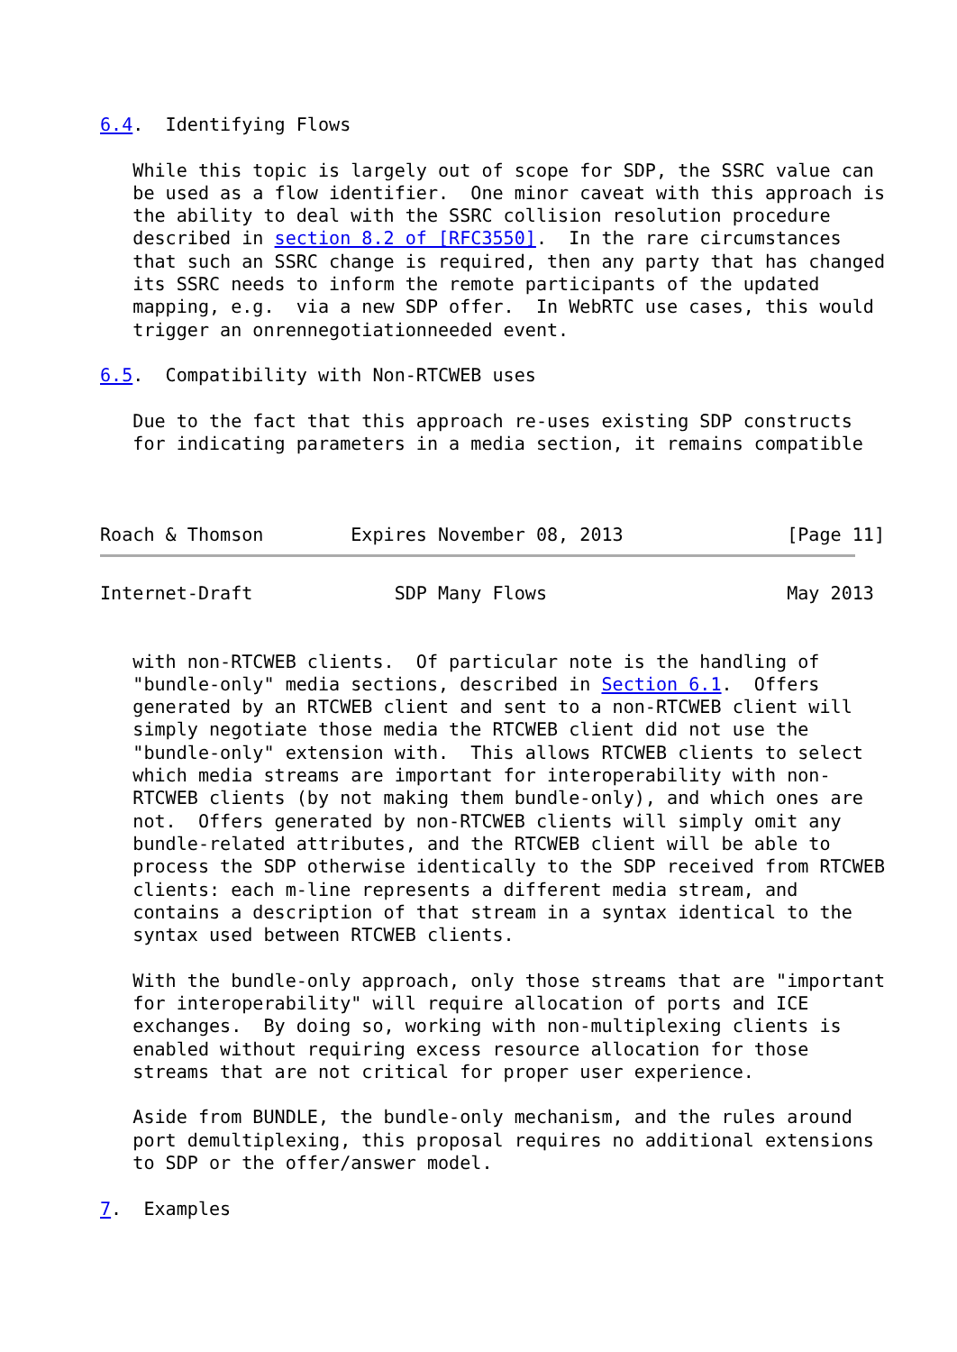6.4.  Identifying Flows

   While this topic is largely out of scope for SDP, the SSRC value can
   be used as a flow identifier.  One minor caveat with this approach is
   the ability to deal with the SSRC collision resolution procedure
   described in section 8.2 of [RFC3550].  In the rare circumstances
   that such an SSRC change is required, then any party that has changed
   its SSRC needs to inform the remote participants of the updated
   mapping, e.g.  via a new SDP offer.  In WebRTC use cases, this would
   trigger an onrennegotiationneeded event.

6.5.  Compatibility with Non-RTCWEB uses

   Due to the fact that this approach re-uses existing SDP constructs
   for indicating parameters in a media section, it remains compatible



Roach & Thomson        Expires November 08, 2013               [Page 11]
Internet-Draft             SDP Many Flows                      May 2013


   with non-RTCWEB clients.  Of particular note is the handling of
   "bundle-only" media sections, described in Section 6.1.  Offers
   generated by an RTCWEB client and sent to a non-RTCWEB client will
   simply negotiate those media the RTCWEB client did not use the
   "bundle-only" extension with.  This allows RTCWEB clients to select
   which media streams are important for interoperability with non-
   RTCWEB clients (by not making them bundle-only), and which ones are
   not.  Offers generated by non-RTCWEB clients will simply omit any
   bundle-related attributes, and the RTCWEB client will be able to
   process the SDP otherwise identically to the SDP received from RTCWEB
   clients: each m-line represents a different media stream, and
   contains a description of that stream in a syntax identical to the
   syntax used between RTCWEB clients.

   With the bundle-only approach, only those streams that are "important
   for interoperability" will require allocation of ports and ICE
   exchanges.  By doing so, working with non-multiplexing clients is
   enabled without requiring excess resource allocation for those
   streams that are not critical for proper user experience.

   Aside from BUNDLE, the bundle-only mechanism, and the rules around
   port demultiplexing, this proposal requires no additional extensions
   to SDP or the offer/answer model.

7.  Examples